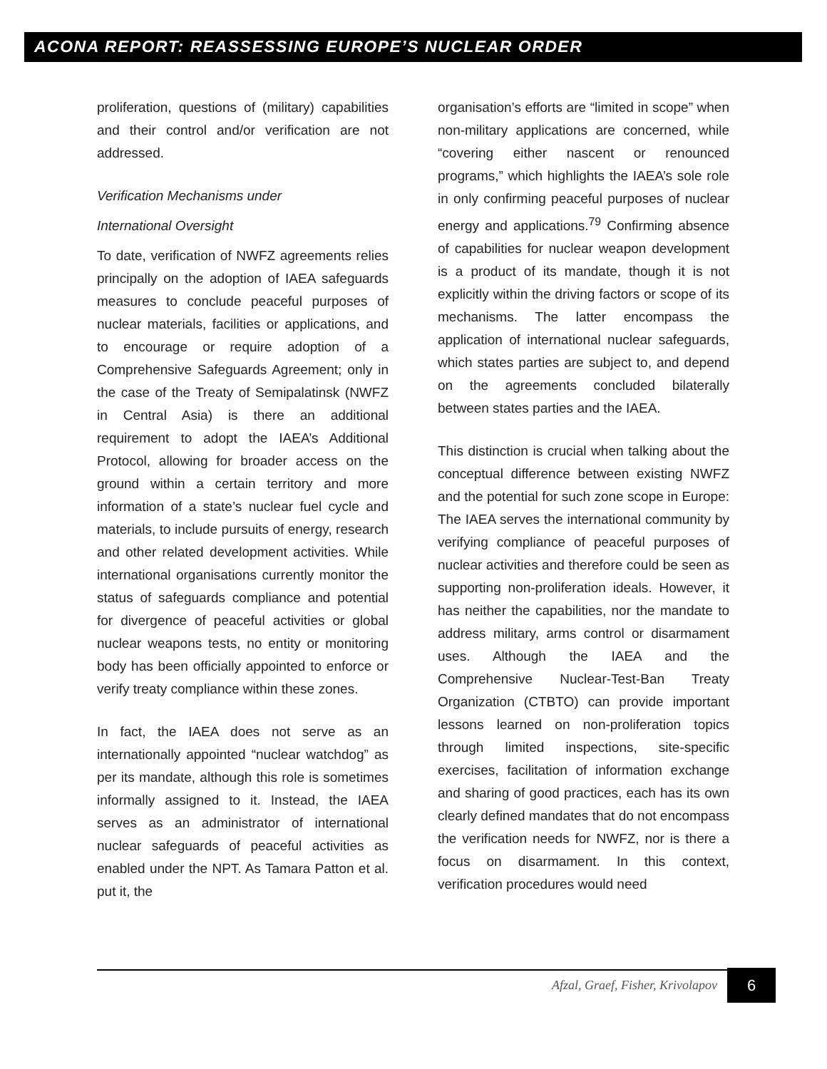ACONA REPORT: REASSESSING EUROPE’S NUCLEAR ORDER
proliferation, questions of (military) capabilities and their control and/or verification are not addressed.
Verification Mechanisms under
International Oversight
To date, verification of NWFZ agreements relies principally on the adoption of IAEA safeguards measures to conclude peaceful purposes of nuclear materials, facilities or applications, and to encourage or require adoption of a Comprehensive Safeguards Agreement; only in the case of the Treaty of Semipalatinsk (NWFZ in Central Asia) is there an additional requirement to adopt the IAEA’s Additional Protocol, allowing for broader access on the ground within a certain territory and more information of a state’s nuclear fuel cycle and materials, to include pursuits of energy, research and other related development activities. While international organisations currently monitor the status of safeguards compliance and potential for divergence of peaceful activities or global nuclear weapons tests, no entity or monitoring body has been officially appointed to enforce or verify treaty compliance within these zones.
In fact, the IAEA does not serve as an internationally appointed “nuclear watchdog” as per its mandate, although this role is sometimes informally assigned to it. Instead, the IAEA serves as an administrator of international nuclear safeguards of peaceful activities as enabled under the NPT. As Tamara Patton et al. put it, the
organisation’s efforts are “limited in scope” when non-military applications are concerned, while “covering either nascent or renounced programs,” which highlights the IAEA’s sole role in only confirming peaceful purposes of nuclear energy and applications.<sup>79</sup> Confirming absence of capabilities for nuclear weapon development is a product of its mandate, though it is not explicitly within the driving factors or scope of its mechanisms. The latter encompass the application of international nuclear safeguards, which states parties are subject to, and depend on the agreements concluded bilaterally between states parties and the IAEA.
This distinction is crucial when talking about the conceptual difference between existing NWFZ and the potential for such zone scope in Europe: The IAEA serves the international community by verifying compliance of peaceful purposes of nuclear activities and therefore could be seen as supporting non-proliferation ideals. However, it has neither the capabilities, nor the mandate to address military, arms control or disarmament uses. Although the IAEA and the Comprehensive Nuclear-Test-Ban Treaty Organization (CTBTO) can provide important lessons learned on non-proliferation topics through limited inspections, site-specific exercises, facilitation of information exchange and sharing of good practices, each has its own clearly defined mandates that do not encompass the verification needs for NWFZ, nor is there a focus on disarmament. In this context, verification procedures would need
Afzal, Graef, Fisher, Krivolapov
6